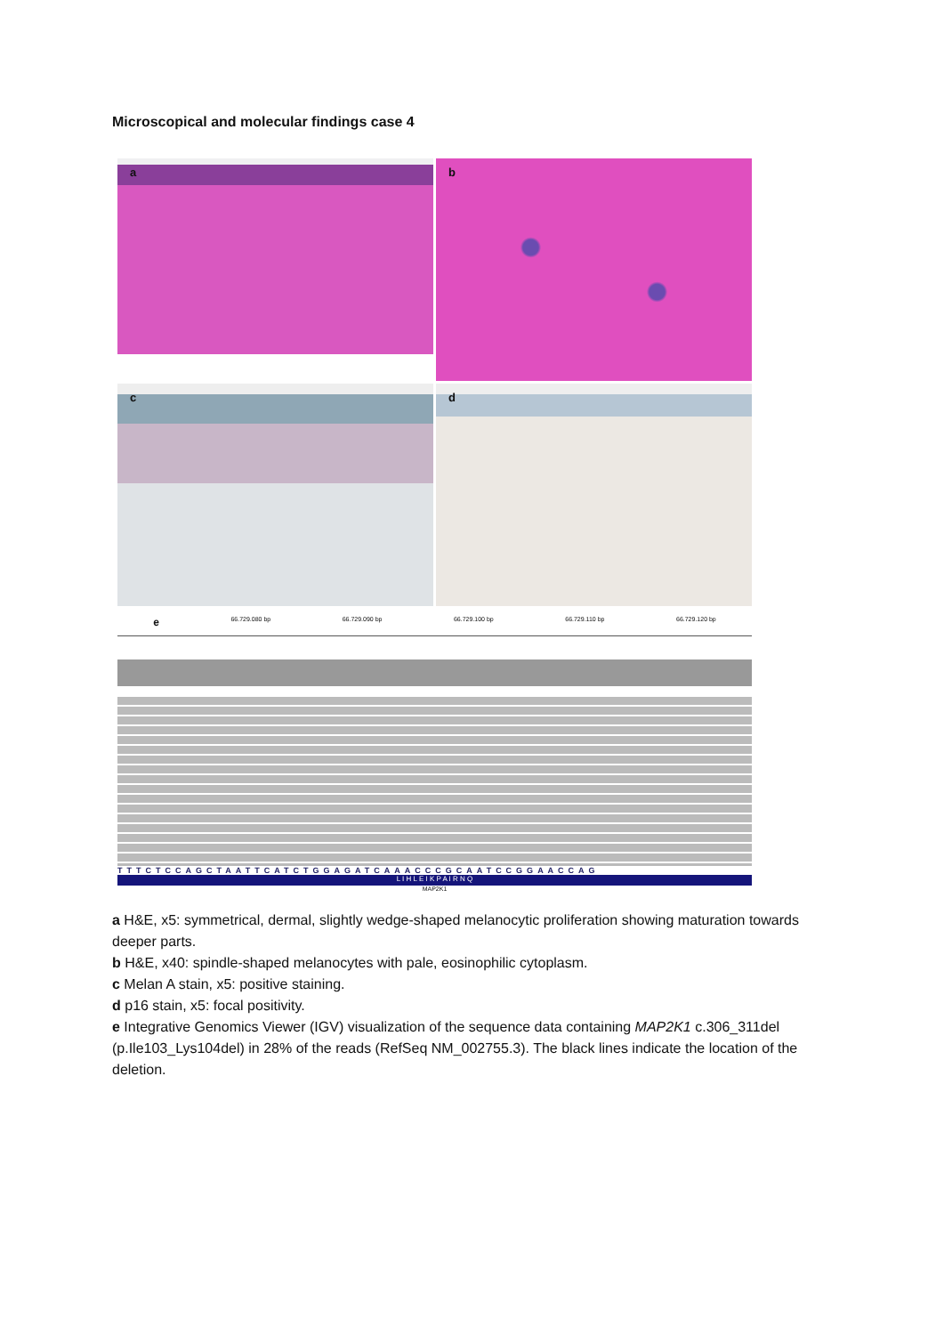Microscopical and molecular findings case 4
a
b
c
d
e 66.729.080 bp 66.729.090 bp 66.729.100 bp 66.729.110 bp 66.729.120 bp
TTTCTCCAGCTAATTCATCTGGAGATCAAACCCGCAATCCGGAACCAG
L I H L E I K P A I R N Q
MAP2K1
a H&E, x5: symmetrical, dermal, slightly wedge-shaped melanocytic proliferation showing maturation towards deeper parts.
b H&E, x40: spindle-shaped melanocytes with pale, eosinophilic cytoplasm.
c Melan A stain, x5: positive staining.
d p16 stain, x5: focal positivity.
e Integrative Genomics Viewer (IGV) visualization of the sequence data containing MAP2K1 c.306_311del (p.Ile103_Lys104del) in 28% of the reads (RefSeq NM_002755.3). The black lines indicate the location of the deletion.